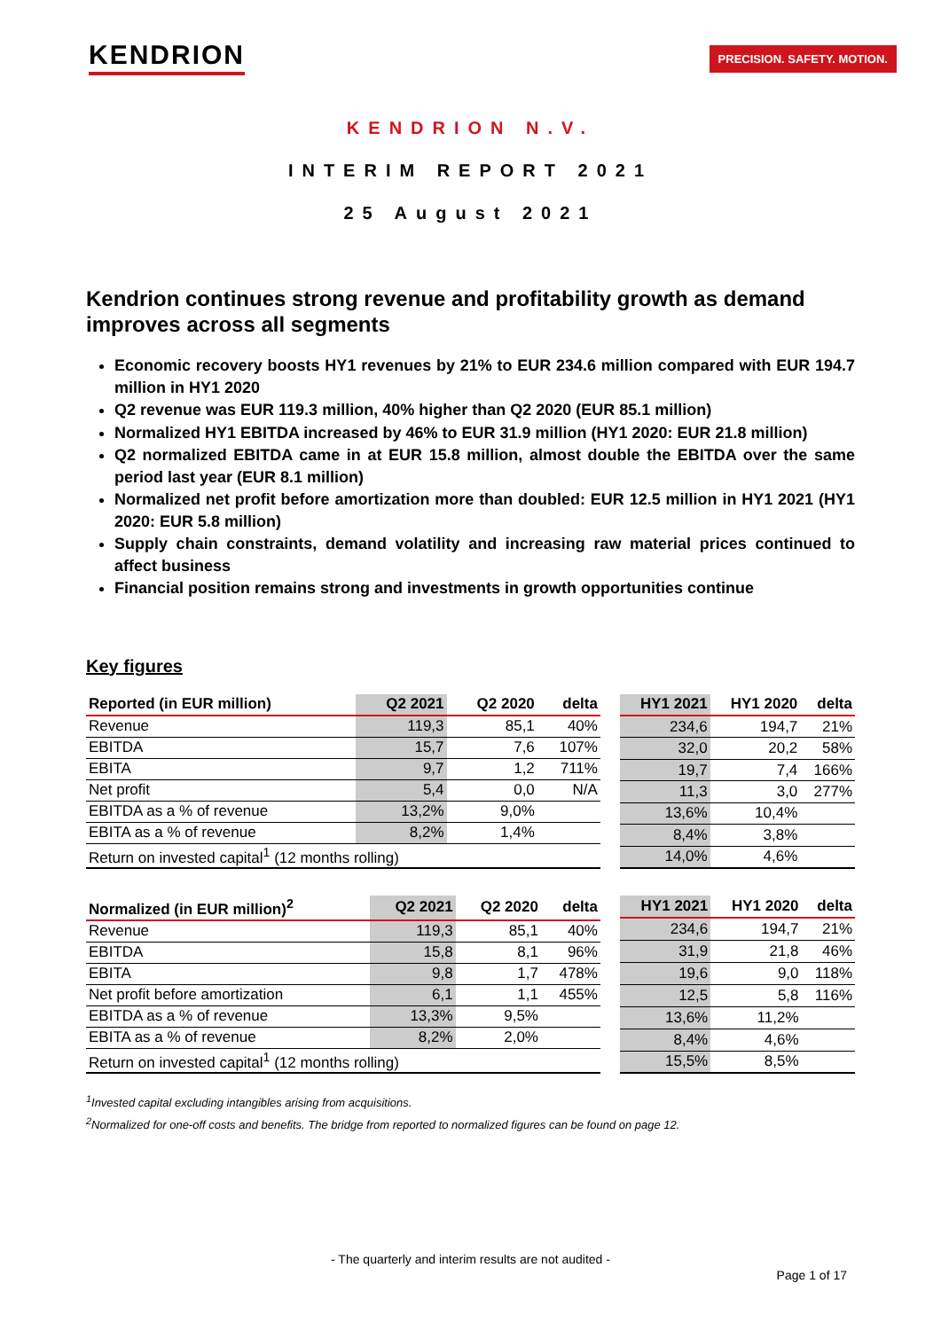KENDRION
PRECISION. SAFETY. MOTION.
KENDRION N.V.
INTERIM REPORT 2021
25 August 2021
Kendrion continues strong revenue and profitability growth as demand improves across all segments
Economic recovery boosts HY1 revenues by 21% to EUR 234.6 million compared with EUR 194.7 million in HY1 2020
Q2 revenue was EUR 119.3 million, 40% higher than Q2 2020 (EUR 85.1 million)
Normalized HY1 EBITDA increased by 46% to EUR 31.9 million (HY1 2020: EUR 21.8 million)
Q2 normalized EBITDA came in at EUR 15.8 million, almost double the EBITDA over the same period last year (EUR 8.1 million)
Normalized net profit before amortization more than doubled: EUR 12.5 million in HY1 2021 (HY1 2020: EUR 5.8 million)
Supply chain constraints, demand volatility and increasing raw material prices continued to affect business
Financial position remains strong and investments in growth opportunities continue
Key figures
| Reported (in EUR million) | Q2 2021 | Q2 2020 | delta |
| --- | --- | --- | --- |
| Revenue | 119,3 | 85,1 | 40% |
| EBITDA | 15,7 | 7,6 | 107% |
| EBITA | 9,7 | 1,2 | 711% |
| Net profit | 5,4 | 0,0 | N/A |
| EBITDA as a % of revenue | 13,2% | 9,0% | |
| EBITA as a % of revenue | 8,2% | 1,4% | |
| Return on invested capital<sup>1</sup> (12 months rolling) | | | |
| HY1 2021 | HY1 2020 | delta |
| --- | --- | --- |
| 234,6 | 194,7 | 21% |
| 32,0 | 20,2 | 58% |
| 19,7 | 7,4 | 166% |
| 11,3 | 3,0 | 277% |
| 13,6% | 10,4% | |
| 8,4% | 3,8% | |
| 14,0% | 4,6% | |
| Normalized (in EUR million)<sup>2</sup> | Q2 2021 | Q2 2020 | delta |
| --- | --- | --- | --- |
| Revenue | 119,3 | 85,1 | 40% |
| EBITDA | 15,8 | 8,1 | 96% |
| EBITA | 9,8 | 1,7 | 478% |
| Net profit before amortization | 6,1 | 1,1 | 455% |
| EBITDA as a % of revenue | 13,3% | 9,5% | |
| EBITA as a % of revenue | 8,2% | 2,0% | |
| Return on invested capital<sup>1</sup> (12 months rolling) | | | |
| HY1 2021 | HY1 2020 | delta |
| --- | --- | --- |
| 234,6 | 194,7 | 21% |
| 31,9 | 21,8 | 46% |
| 19,6 | 9,0 | 118% |
| 12,5 | 5,8 | 116% |
| 13,6% | 11,2% | |
| 8,4% | 4,6% | |
| 15,5% | 8,5% | |
<sup>1</sup> Invested capital excluding intangibles arising from acquisitions.
<sup>2</sup> Normalized for one-off costs and benefits. The bridge from reported to normalized figures can be found on page 12.
- The quarterly and interim results are not audited -
Page 1 of 17